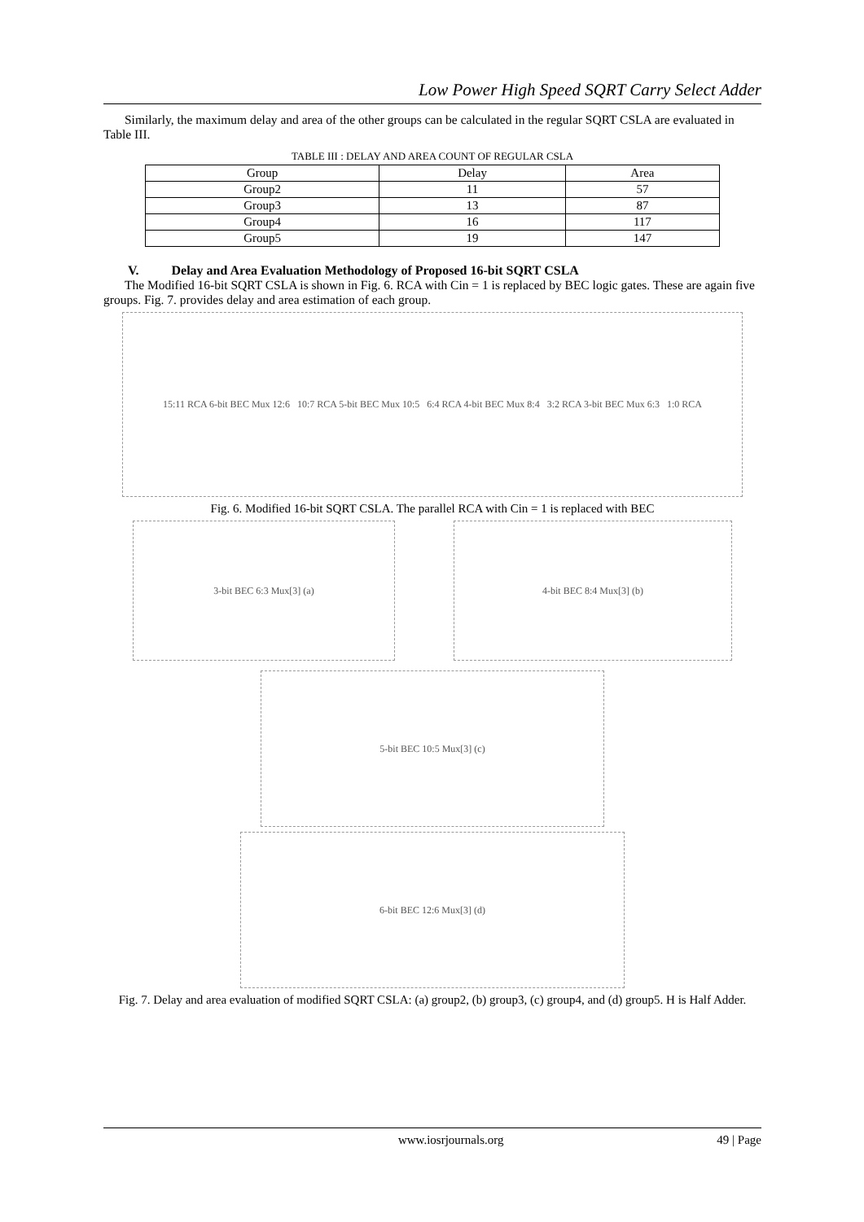Low Power High Speed SQRT Carry Select Adder
Similarly, the maximum delay and area of the other groups can be calculated in the regular SQRT CSLA are evaluated in Table III.
TABLE III : DELAY AND AREA COUNT OF REGULAR CSLA
| Group | Delay | Area |
| --- | --- | --- |
| Group2 | 11 | 57 |
| Group3 | 13 | 87 |
| Group4 | 16 | 117 |
| Group5 | 19 | 147 |
V. Delay and Area Evaluation Methodology of Proposed 16-bit SQRT CSLA
The Modified 16-bit SQRT CSLA is shown in Fig. 6. RCA with Cin = 1 is replaced by BEC logic gates. These are again five groups. Fig. 7. provides delay and area estimation of each group.
15:11 RCA 6-bit BEC Mux 12:6 10:7 RCA 5-bit BEC Mux 10:5 6:4 RCA 4-bit BEC Mux 8:4 3:2 RCA 3-bit BEC Mux 6:3 1:0 RCA
Fig. 6. Modified 16-bit SQRT CSLA. The parallel RCA with Cin = 1 is replaced with BEC
3-bit BEC 6:3 Mux[3] (a) 4-bit BEC 8:4 Mux[3] (b)
5-bit BEC 10:5 Mux[3] (c)
6-bit BEC 12:6 Mux[3] (d)
Fig. 7. Delay and area evaluation of modified SQRT CSLA: (a) group2, (b) group3, (c) group4, and (d) group5. H is Half Adder.
www.iosrjournals.org 49 | Page